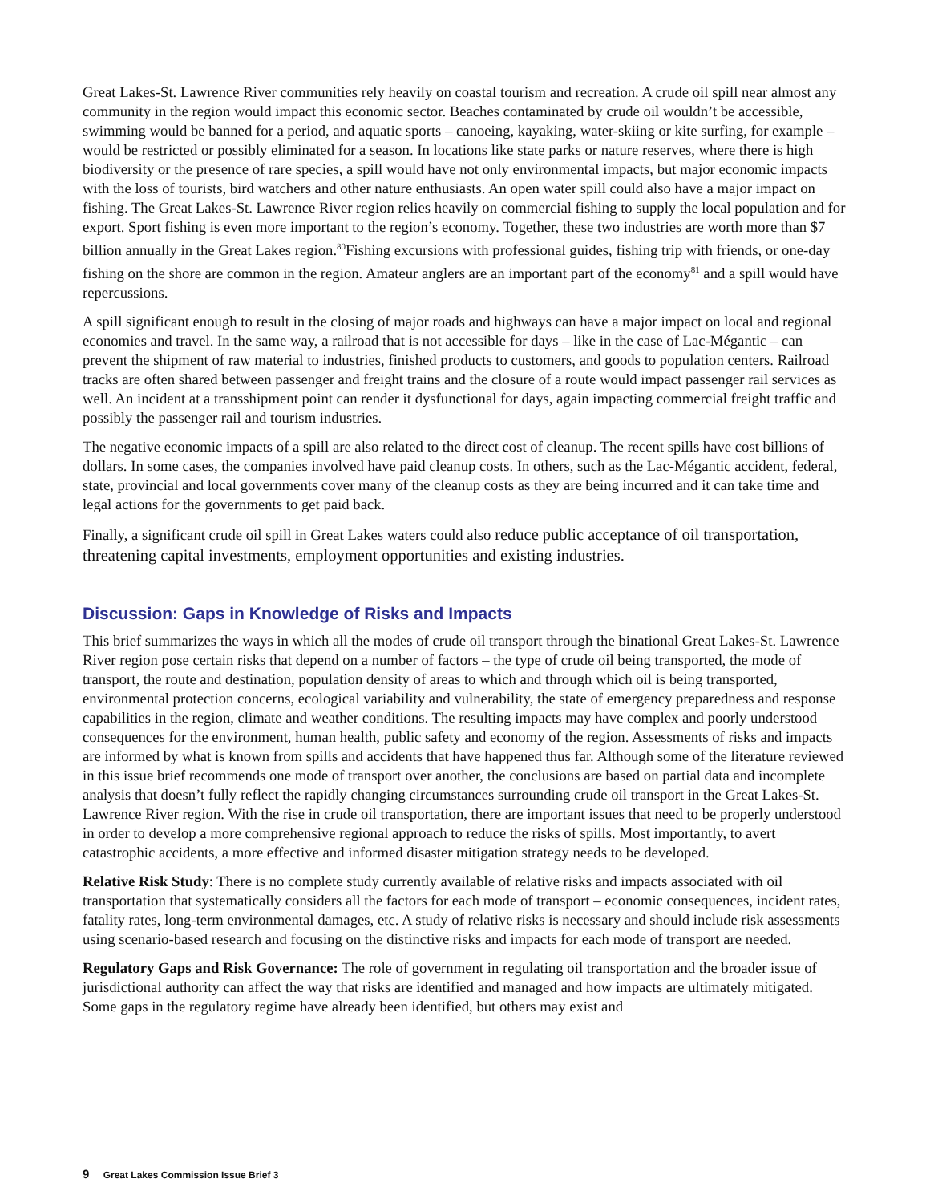Great Lakes-St. Lawrence River communities rely heavily on coastal tourism and recreation. A crude oil spill near almost any community in the region would impact this economic sector. Beaches contaminated by crude oil wouldn’t be accessible, swimming would be banned for a period, and aquatic sports – canoeing, kayaking, water-skiing or kite surfing, for example – would be restricted or possibly eliminated for a season. In locations like state parks or nature reserves, where there is high biodiversity or the presence of rare species, a spill would have not only environmental impacts, but major economic impacts with the loss of tourists, bird watchers and other nature enthusiasts. An open water spill could also have a major impact on fishing. The Great Lakes-St. Lawrence River region relies heavily on commercial fishing to supply the local population and for export. Sport fishing is even more important to the region’s economy. Together, these two industries are worth more than $7 billion annually in the Great Lakes region.<sup>80</sup>Fishing excursions with professional guides, fishing trip with friends, or one-day fishing on the shore are common in the region. Amateur anglers are an important part of the economy<sup>81</sup> and a spill would have repercussions.
A spill significant enough to result in the closing of major roads and highways can have a major impact on local and regional economies and travel. In the same way, a railroad that is not accessible for days – like in the case of Lac-Mégantic – can prevent the shipment of raw material to industries, finished products to customers, and goods to population centers. Railroad tracks are often shared between passenger and freight trains and the closure of a route would impact passenger rail services as well. An incident at a transshipment point can render it dysfunctional for days, again impacting commercial freight traffic and possibly the passenger rail and tourism industries.
The negative economic impacts of a spill are also related to the direct cost of cleanup. The recent spills have cost billions of dollars. In some cases, the companies involved have paid cleanup costs. In others, such as the Lac-Mégantic accident, federal, state, provincial and local governments cover many of the cleanup costs as they are being incurred and it can take time and legal actions for the governments to get paid back.
Finally, a significant crude oil spill in Great Lakes waters could also reduce public acceptance of oil transportation, threatening capital investments, employment opportunities and existing industries.
Discussion: Gaps in Knowledge of Risks and Impacts
This brief summarizes the ways in which all the modes of crude oil transport through the binational Great Lakes-St. Lawrence River region pose certain risks that depend on a number of factors – the type of crude oil being transported, the mode of transport, the route and destination, population density of areas to which and through which oil is being transported, environmental protection concerns, ecological variability and vulnerability, the state of emergency preparedness and response capabilities in the region, climate and weather conditions. The resulting impacts may have complex and poorly understood consequences for the environment, human health, public safety and economy of the region. Assessments of risks and impacts are informed by what is known from spills and accidents that have happened thus far. Although some of the literature reviewed in this issue brief recommends one mode of transport over another, the conclusions are based on partial data and incomplete analysis that doesn’t fully reflect the rapidly changing circumstances surrounding crude oil transport in the Great Lakes-St. Lawrence River region. With the rise in crude oil transportation, there are important issues that need to be properly understood in order to develop a more comprehensive regional approach to reduce the risks of spills. Most importantly, to avert catastrophic accidents, a more effective and informed disaster mitigation strategy needs to be developed.
Relative Risk Study: There is no complete study currently available of relative risks and impacts associated with oil transportation that systematically considers all the factors for each mode of transport – economic consequences, incident rates, fatality rates, long-term environmental damages, etc. A study of relative risks is necessary and should include risk assessments using scenario-based research and focusing on the distinctive risks and impacts for each mode of transport are needed.
Regulatory Gaps and Risk Governance: The role of government in regulating oil transportation and the broader issue of jurisdictional authority can affect the way that risks are identified and managed and how impacts are ultimately mitigated. Some gaps in the regulatory regime have already been identified, but others may exist and
9 Great Lakes Commission Issue Brief 3